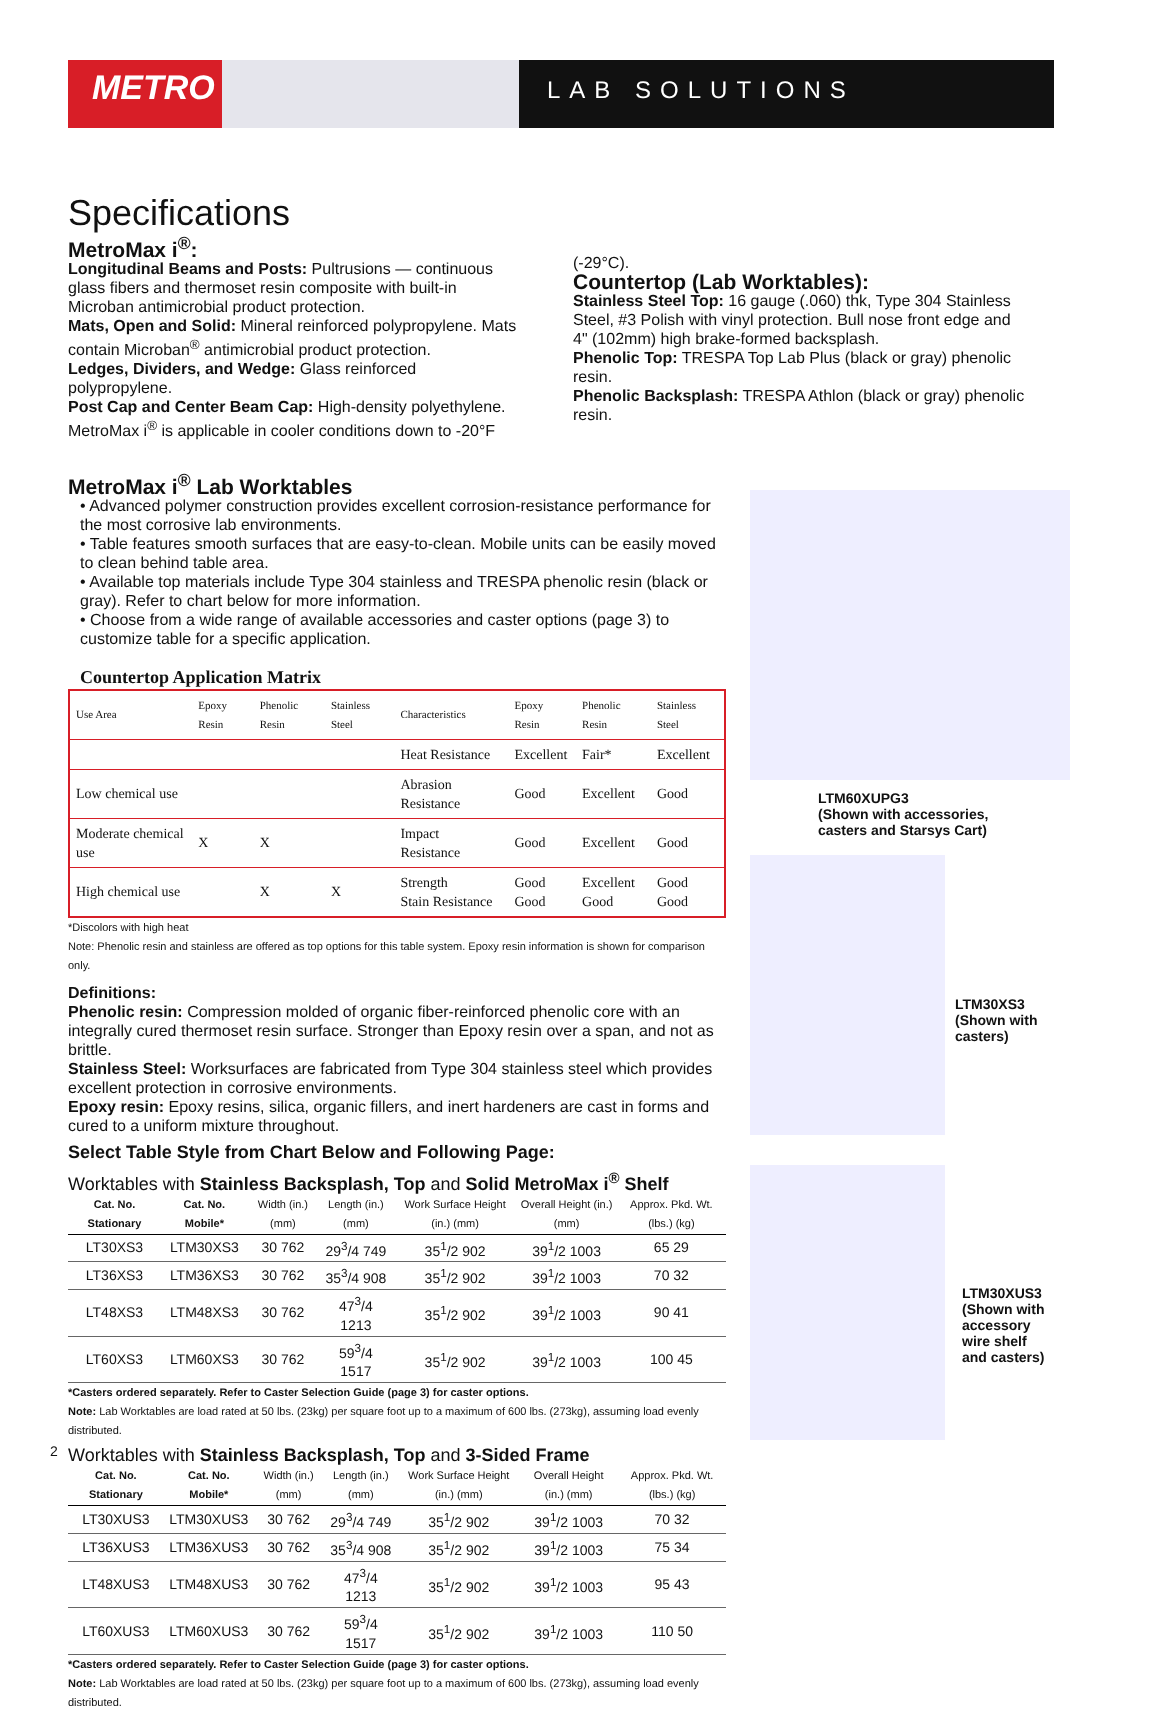METRO
LAB SOLUTIONS
Specifications
MetroMax i<sup>®</sup>:
Longitudinal Beams and Posts: Pultrusions — continuous glass fibers and thermoset resin composite with built-in Microban antimicrobial product protection.
Mats, Open and Solid: Mineral reinforced polypropylene. Mats contain Microban<sup>®</sup> antimicrobial product protection.
Ledges, Dividers, and Wedge: Glass reinforced polypropylene.
Post Cap and Center Beam Cap: High-density polyethylene. MetroMax i<sup>®</sup> is applicable in cooler conditions down to -20°F
(-29°C).
Countertop (Lab Worktables):
Stainless Steel Top: 16 gauge (.060) thk, Type 304 Stainless Steel, #3 Polish with vinyl protection. Bull nose front edge and 4" (102mm) high brake-formed backsplash.
Phenolic Top: TRESPA Top Lab Plus (black or gray) phenolic resin.
Phenolic Backsplash: TRESPA Athlon (black or gray) phenolic resin.
MetroMax i<sup>®</sup> Lab Worktables
• Advanced polymer construction provides excellent corrosion-resistance performance for the most corrosive lab environments.
• Table features smooth surfaces that are easy-to-clean. Mobile units can be easily moved to clean behind table area.
• Available top materials include Type 304 stainless and TRESPA phenolic resin (black or gray). Refer to chart below for more information.
• Choose from a wide range of available accessories and caster options (page 3) to customize table for a specific application.
Countertop Application Matrix
| Use Area | Epoxy Resin | Phenolic Resin | Stainless Steel | Characteristics | Epoxy Resin | Phenolic Resin | Stainless Steel |
| --- | --- | --- | --- | --- | --- | --- | --- |
| | | | | Heat Resistance | Excellent | Fair* | Excellent |
| Low chemical use | | | | Abrasion Resistance | Good | Excellent | Good |
| Moderate chemical use | X | X | | Impact Resistance | Good | Excellent | Good |
| High chemical use | | X | X | Strength Stain Resistance | Good Good | Excellent Good | Good Good |
*Discolors with high heat
Note: Phenolic resin and stainless are offered as top options for this table system. Epoxy resin information is shown for comparison only.
Definitions:
Phenolic resin: Compression molded of organic fiber-reinforced phenolic core with an integrally cured thermoset resin surface. Stronger than Epoxy resin over a span, and not as brittle.
Stainless Steel: Worksurfaces are fabricated from Type 304 stainless steel which provides excellent protection in corrosive environments.
Epoxy resin: Epoxy resins, silica, organic fillers, and inert hardeners are cast in forms and cured to a uniform mixture throughout.
Select Table Style from Chart Below and Following Page:
Worktables with Stainless Backsplash, Top and Solid MetroMax i<sup>®</sup> Shelf
| Cat. No. Stationary | Cat. No. Mobile* | Width (in.) (mm) | Length (in.) (mm) | Work Surface Height (in.) (mm) | Overall Height (in.) (mm) | Approx. Pkd. Wt. (lbs.) (kg) |
| --- | --- | --- | --- | --- | --- | --- |
| LT30XS3 | LTM30XS3 | 30 762 | 29<sup>3</sup>/4 749 | 35<sup>1</sup>/2 902 | 39<sup>1</sup>/2 1003 | 65 29 |
| LT36XS3 | LTM36XS3 | 30 762 | 35<sup>3</sup>/4 908 | 35<sup>1</sup>/2 902 | 39<sup>1</sup>/2 1003 | 70 32 |
| LT48XS3 | LTM48XS3 | 30 762 | 47<sup>3</sup>/4 1213 | 35<sup>1</sup>/2 902 | 39<sup>1</sup>/2 1003 | 90 41 |
| LT60XS3 | LTM60XS3 | 30 762 | 59<sup>3</sup>/4 1517 | 35<sup>1</sup>/2 902 | 39<sup>1</sup>/2 1003 | 100 45 |
*Casters ordered separately. Refer to Caster Selection Guide (page 3) for caster options.
Note: Lab Worktables are load rated at 50 lbs. (23kg) per square foot up to a maximum of 600 lbs. (273kg), assuming load evenly distributed.
Worktables with Stainless Backsplash, Top and 3-Sided Frame
| Cat. No. Stationary | Cat. No. Mobile* | Width (in.) (mm) | Length (in.) (mm) | Work Surface Height (in.) (mm) | Overall Height (in.) (mm) | Approx. Pkd. Wt. (lbs.) (kg) |
| --- | --- | --- | --- | --- | --- | --- |
| LT30XUS3 | LTM30XUS3 | 30 762 | 29<sup>3</sup>/4 749 | 35<sup>1</sup>/2 902 | 39<sup>1</sup>/2 1003 | 70 32 |
| LT36XUS3 | LTM36XUS3 | 30 762 | 35<sup>3</sup>/4 908 | 35<sup>1</sup>/2 902 | 39<sup>1</sup>/2 1003 | 75 34 |
| LT48XUS3 | LTM48XUS3 | 30 762 | 47<sup>3</sup>/4 1213 | 35<sup>1</sup>/2 902 | 39<sup>1</sup>/2 1003 | 95 43 |
| LT60XUS3 | LTM60XUS3 | 30 762 | 59<sup>3</sup>/4 1517 | 35<sup>1</sup>/2 902 | 39<sup>1</sup>/2 1003 | 110 50 |
*Casters ordered separately. Refer to Caster Selection Guide (page 3) for caster options.
Note: Lab Worktables are load rated at 50 lbs. (23kg) per square foot up to a maximum of 600 lbs. (273kg), assuming load evenly distributed.
LTM60XUPG3
(Shown with accessories,
casters and Starsys Cart)
LTM30XS3
(Shown with
casters)
LTM30XUS3
(Shown with
accessory
wire shelf
and casters)
2